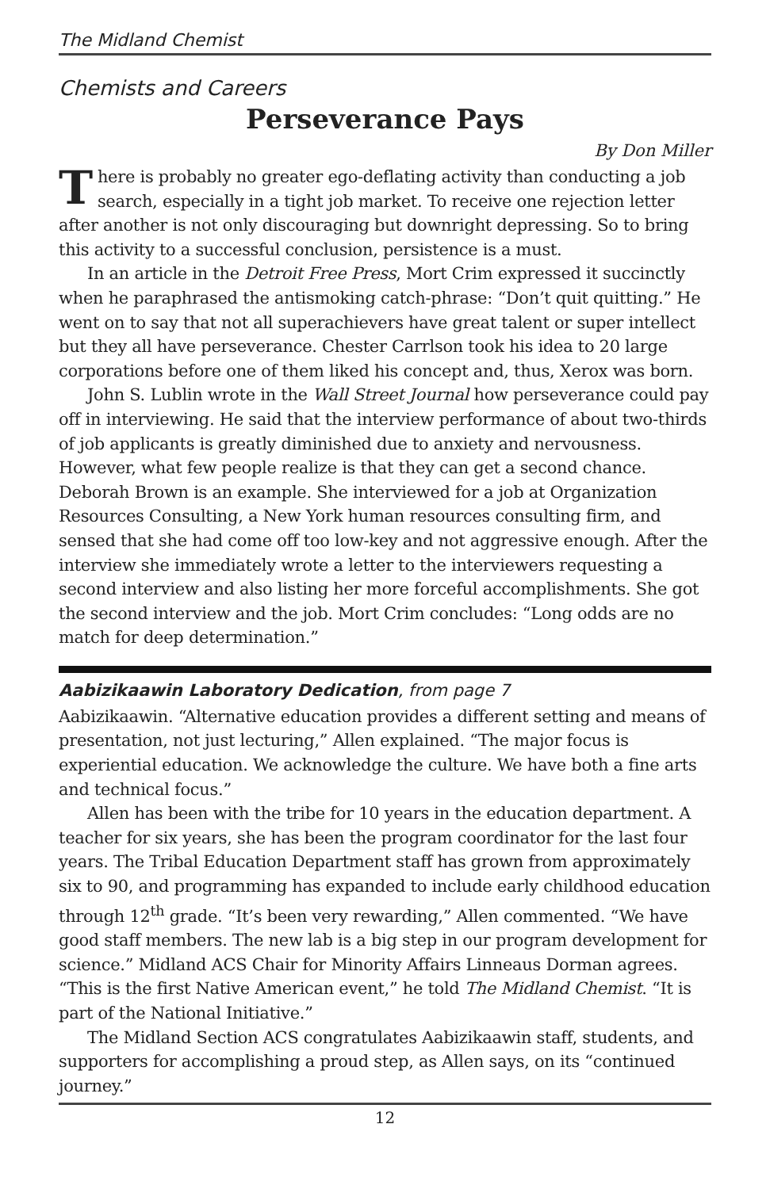The Midland Chemist
Chemists and Careers
Perseverance Pays
By Don Miller
There is probably no greater ego-deflating activity than conducting a job search, especially in a tight job market. To receive one rejection letter after another is not only discouraging but downright depressing. So to bring this activity to a successful conclusion, persistence is a must.
In an article in the Detroit Free Press, Mort Crim expressed it succinctly when he paraphrased the antismoking catch-phrase: “Don’t quit quitting.” He went on to say that not all superachievers have great talent or super intellect but they all have perseverance. Chester Carrlson took his idea to 20 large corporations before one of them liked his concept and, thus, Xerox was born.
John S. Lublin wrote in the Wall Street Journal how perseverance could pay off in interviewing. He said that the interview performance of about two-thirds of job applicants is greatly diminished due to anxiety and nervousness. However, what few people realize is that they can get a second chance. Deborah Brown is an example. She interviewed for a job at Organization Resources Consulting, a New York human resources consulting firm, and sensed that she had come off too low-key and not aggressive enough. After the interview she immediately wrote a letter to the interviewers requesting a second interview and also listing her more forceful accomplishments. She got the second interview and the job. Mort Crim concludes: “Long odds are no match for deep determination.”
Aabizikaawin Laboratory Dedication, from page 7
Aabizikaawin. “Alternative education provides a different setting and means of presentation, not just lecturing,” Allen explained. “The major focus is experiential education. We acknowledge the culture. We have both a fine arts and technical focus.”
Allen has been with the tribe for 10 years in the education department. A teacher for six years, she has been the program coordinator for the last four years. The Tribal Education Department staff has grown from approximately six to 90, and programming has expanded to include early childhood education through 12<sup>th</sup> grade. “It’s been very rewarding,” Allen commented. “We have good staff members. The new lab is a big step in our program development for science.” Midland ACS Chair for Minority Affairs Linneaus Dorman agrees. “This is the first Native American event,” he told The Midland Chemist. “It is part of the National Initiative.”
The Midland Section ACS congratulates Aabizikaawin staff, students, and supporters for accomplishing a proud step, as Allen says, on its “continued journey.”
12